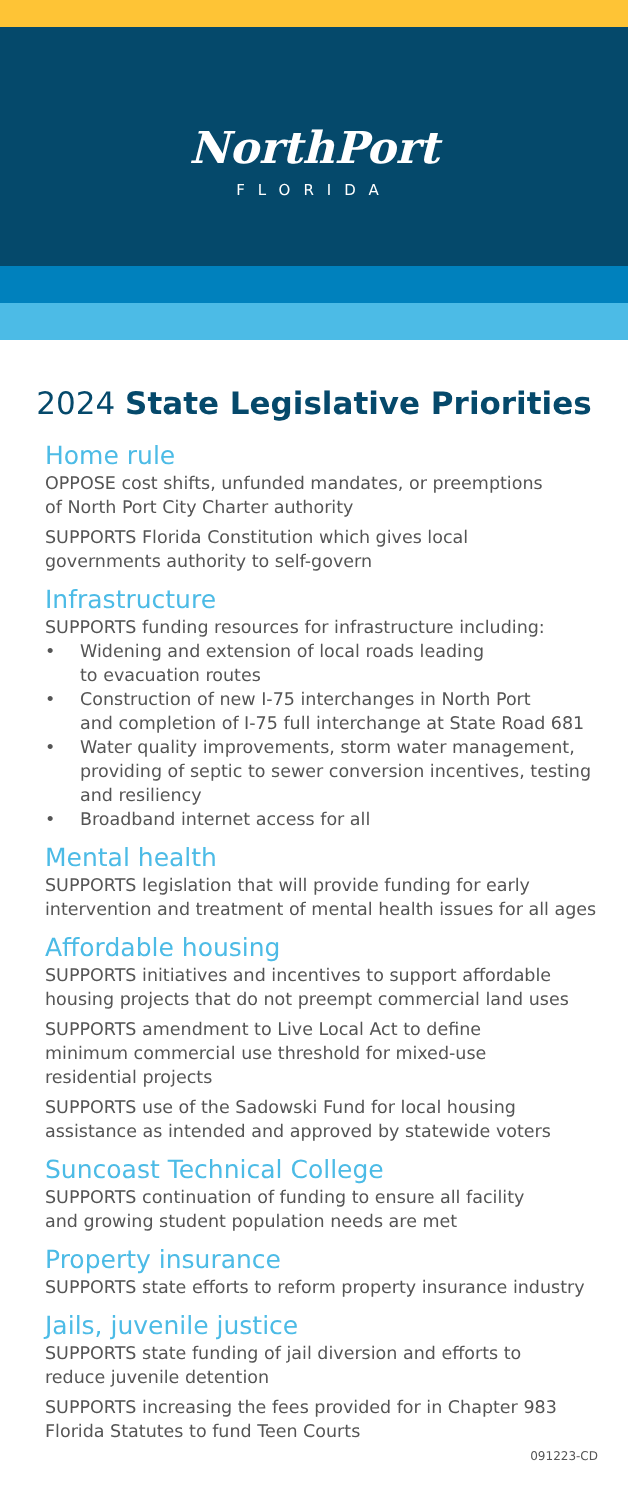NorthPort
FLORIDA
2024 State Legislative Priorities
Home rule
OPPOSE cost shifts, unfunded mandates, or preemptions
of North Port City Charter authority
SUPPORTS Florida Constitution which gives local
governments authority to self-govern
Infrastructure
SUPPORTS funding resources for infrastructure including:
• Widening and extension of local roads leading
to evacuation routes
• Construction of new I-75 interchanges in North Port
and completion of I-75 full interchange at State Road 681
• Water quality improvements, storm water management, providing of septic to sewer conversion incentives, testing and resiliency
• Broadband internet access for all
Mental health
SUPPORTS legislation that will provide funding for early intervention and treatment of mental health issues for all ages
Affordable housing
SUPPORTS initiatives and incentives to support affordable housing projects that do not preempt commercial land uses
SUPPORTS amendment to Live Local Act to define
minimum commercial use threshold for mixed-use
residential projects
SUPPORTS use of the Sadowski Fund for local housing assistance as intended and approved by statewide voters
Suncoast Technical College
SUPPORTS continuation of funding to ensure all facility
and growing student population needs are met
Property insurance
SUPPORTS state efforts to reform property insurance industry
Jails, juvenile justice
SUPPORTS state funding of jail diversion and efforts to
reduce juvenile detention
SUPPORTS increasing the fees provided for in Chapter 983
Florida Statutes to fund Teen Courts
091223-CD